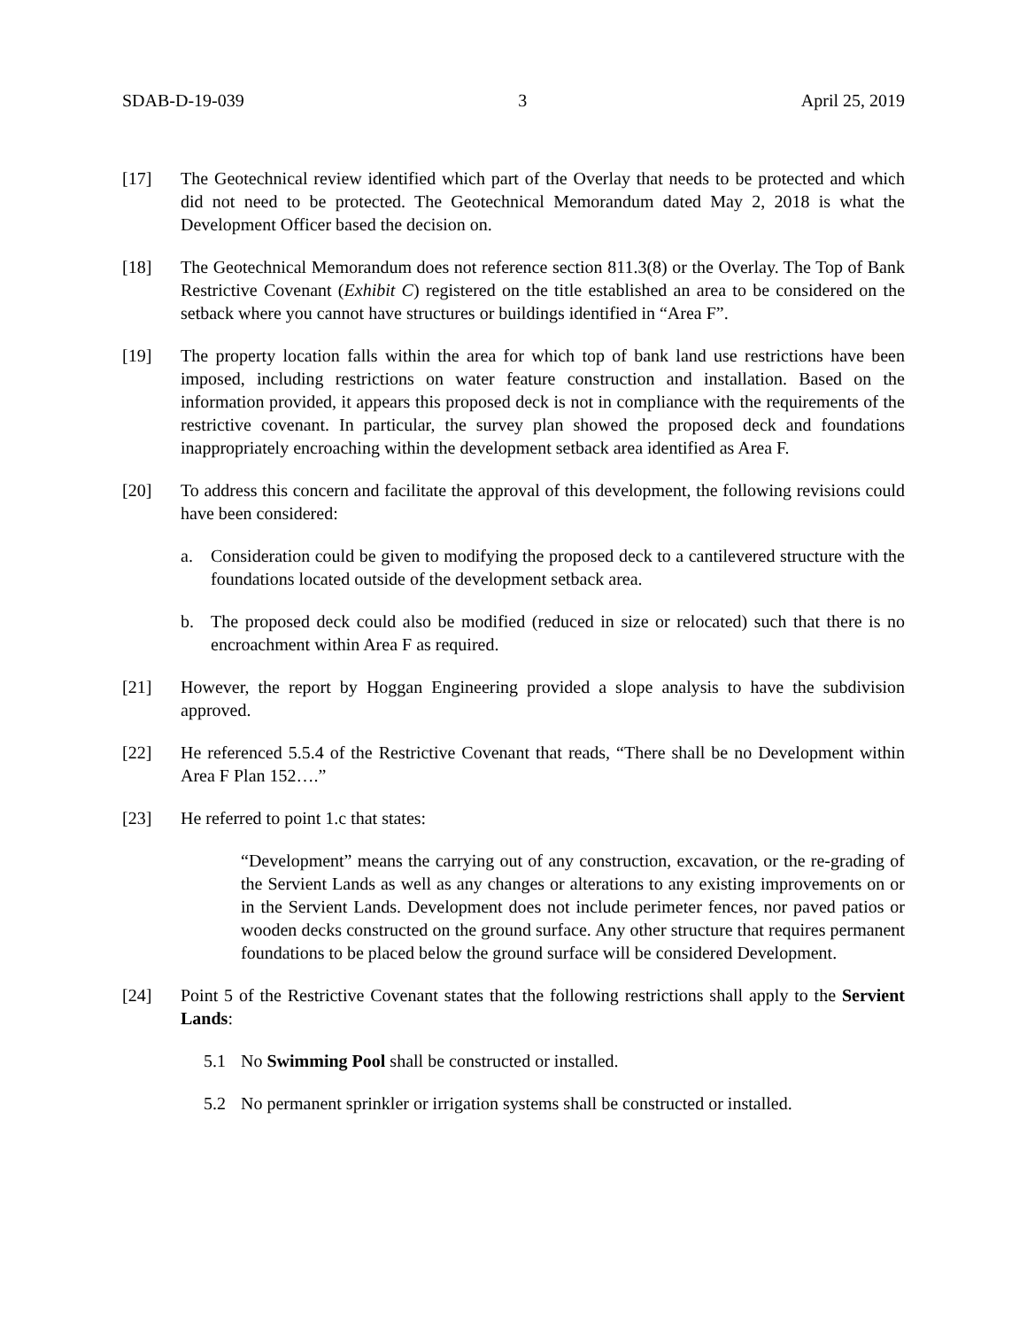SDAB-D-19-039 3 April 25, 2019
[17] The Geotechnical review identified which part of the Overlay that needs to be protected and which did not need to be protected. The Geotechnical Memorandum dated May 2, 2018 is what the Development Officer based the decision on.
[18] The Geotechnical Memorandum does not reference section 811.3(8) or the Overlay. The Top of Bank Restrictive Covenant (Exhibit C) registered on the title established an area to be considered on the setback where you cannot have structures or buildings identified in “Area F”.
[19] The property location falls within the area for which top of bank land use restrictions have been imposed, including restrictions on water feature construction and installation. Based on the information provided, it appears this proposed deck is not in compliance with the requirements of the restrictive covenant. In particular, the survey plan showed the proposed deck and foundations inappropriately encroaching within the development setback area identified as Area F.
[20] To address this concern and facilitate the approval of this development, the following revisions could have been considered:
a. Consideration could be given to modifying the proposed deck to a cantilevered structure with the foundations located outside of the development setback area.
b. The proposed deck could also be modified (reduced in size or relocated) such that there is no encroachment within Area F as required.
[21] However, the report by Hoggan Engineering provided a slope analysis to have the subdivision approved.
[22] He referenced 5.5.4 of the Restrictive Covenant that reads, “There shall be no Development within Area F Plan 152….”
[23] He referred to point 1.c that states:
“Development” means the carrying out of any construction, excavation, or the re-grading of the Servient Lands as well as any changes or alterations to any existing improvements on or in the Servient Lands. Development does not include perimeter fences, nor paved patios or wooden decks constructed on the ground surface. Any other structure that requires permanent foundations to be placed below the ground surface will be considered Development.
[24] Point 5 of the Restrictive Covenant states that the following restrictions shall apply to the Servient Lands:
5.1 No Swimming Pool shall be constructed or installed.
5.2 No permanent sprinkler or irrigation systems shall be constructed or installed.